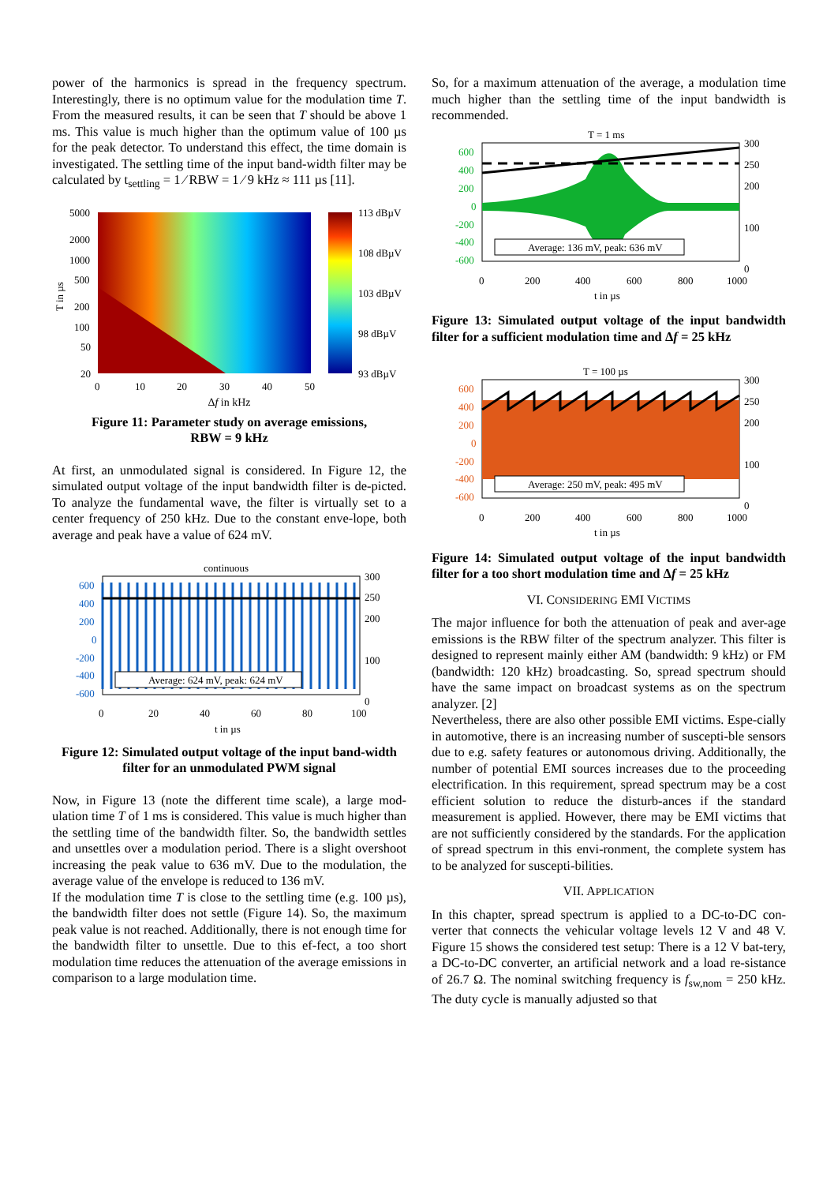power of the harmonics is spread in the frequency spectrum. Interestingly, there is no optimum value for the modulation time T. From the measured results, it can be seen that T should be above 1 ms. This value is much higher than the optimum value of 100 µs for the peak detector. To understand this effect, the time domain is investigated. The settling time of the input band-width filter may be calculated by t<sub>settling</sub> = 1 ⁄ RBW = 1 ⁄ 9 kHz ≈ 111 µs [11].
5000
2000
1000
500
200
100
50
20
0
10
20
30
40
50
113 dBµV
108 dBµV
103 dBµV
98 dBµV
93 dBµV
T in µs
Δf in kHz
Figure 11: Parameter study on average emissions,
RBW = 9 kHz
At first, an unmodulated signal is considered. In Figure 12, the simulated output voltage of the input bandwidth filter is de-picted. To analyze the fundamental wave, the filter is virtually set to a center frequency of 250 kHz. Due to the constant enve-lope, both average and peak have a value of 624 mV.
continuous
Average: 624 mV, peak: 624 mV
600
400
200
0
-200
-400
-600
300
250
200
100
0
0
20
40
60
80
100
t in µs
Figure 12: Simulated output voltage of the input band-width filter for an unmodulated PWM signal
Now, in Figure 13 (note the different time scale), a large mod-ulation time T of 1 ms is considered. This value is much higher than the settling time of the bandwidth filter. So, the bandwidth settles and unsettles over a modulation period. There is a slight overshoot increasing the peak value to 636 mV. Due to the modulation, the average value of the envelope is reduced to 136 mV.
If the modulation time T is close to the settling time (e.g. 100 µs), the bandwidth filter does not settle (Figure 14). So, the maximum peak value is not reached. Additionally, there is not enough time for the bandwidth filter to unsettle. Due to this ef-fect, a too short modulation time reduces the attenuation of the average emissions in comparison to a large modulation time.
So, for a maximum attenuation of the average, a modulation time much higher than the settling time of the input bandwidth is recommended.
T = 1 ms
Average: 136 mV, peak: 636 mV
600
400
200
0
-200
-400
-600
300
250
200
100
0
0
200
400
600
800
1000
t in µs
Figure 13: Simulated output voltage of the input bandwidth filter for a sufficient modulation time and Δf = 25 kHz
T = 100 µs
Average: 250 mV, peak: 495 mV
600
400
200
0
-200
-400
-600
300
250
200
100
0
0
200
400
600
800
1000
t in µs
Figure 14: Simulated output voltage of the input bandwidth filter for a too short modulation time and Δf = 25 kHz
VI. CONSIDERING EMI VICTIMS
The major influence for both the attenuation of peak and aver-age emissions is the RBW filter of the spectrum analyzer. This filter is designed to represent mainly either AM (bandwidth: 9 kHz) or FM (bandwidth: 120 kHz) broadcasting. So, spread spectrum should have the same impact on broadcast systems as on the spectrum analyzer. [2]
Nevertheless, there are also other possible EMI victims. Espe-cially in automotive, there is an increasing number of suscepti-ble sensors due to e.g. safety features or autonomous driving. Additionally, the number of potential EMI sources increases due to the proceeding electrification. In this requirement, spread spectrum may be a cost efficient solution to reduce the disturb-ances if the standard measurement is applied. However, there may be EMI victims that are not sufficiently considered by the standards. For the application of spread spectrum in this envi-ronment, the complete system has to be analyzed for suscepti-bilities.
VII. APPLICATION
In this chapter, spread spectrum is applied to a DC-to-DC con-verter that connects the vehicular voltage levels 12 V and 48 V. Figure 15 shows the considered test setup: There is a 12 V bat-tery, a DC-to-DC converter, an artificial network and a load re-sistance of 26.7 Ω. The nominal switching frequency is f<sub>sw,nom</sub> = 250 kHz. The duty cycle is manually adjusted so that